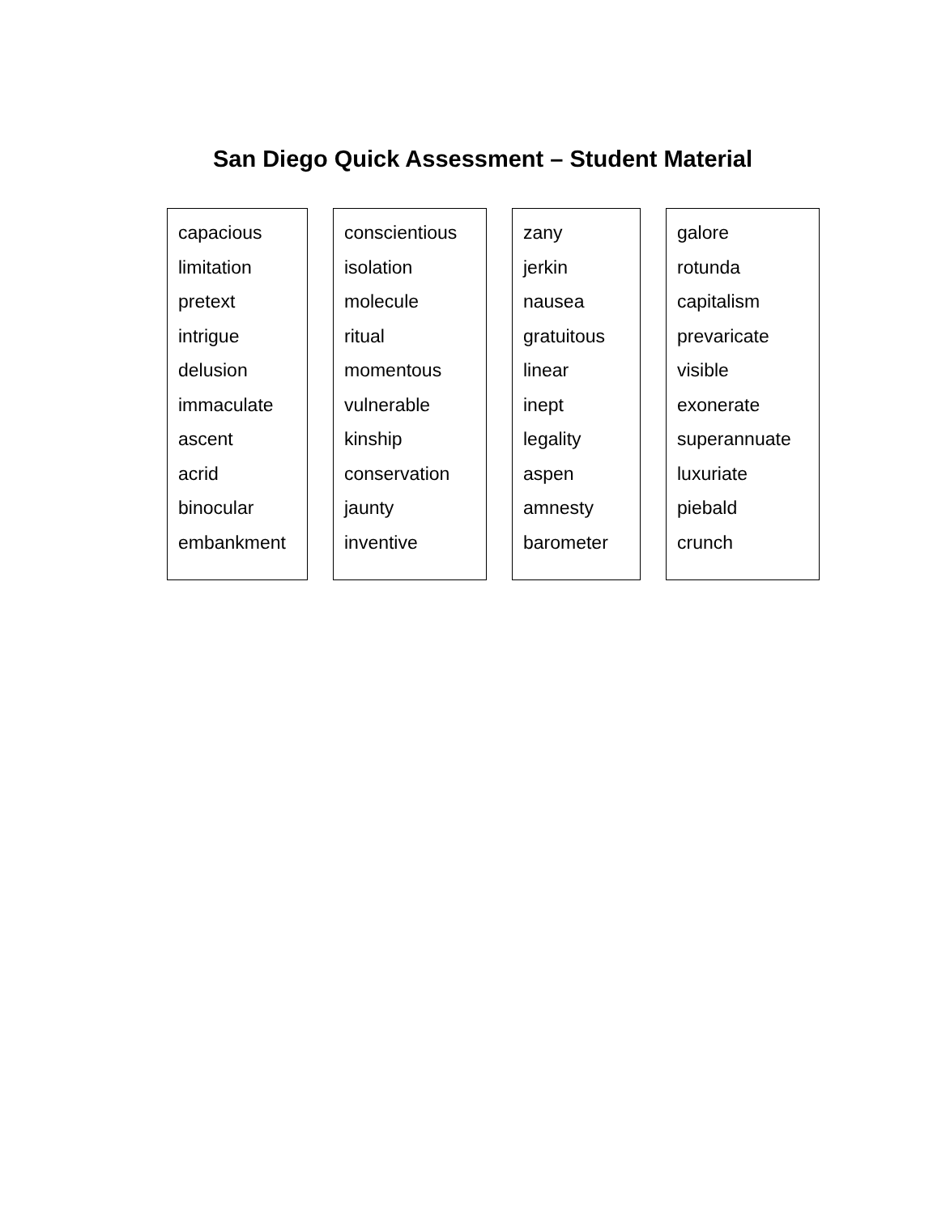San Diego Quick Assessment – Student Material
capacious
limitation
pretext
intrigue
delusion
immaculate
ascent
acrid
binocular
embankment
conscientious
isolation
molecule
ritual
momentous
vulnerable
kinship
conservation
jaunty
inventive
zany
jerkin
nausea
gratuitous
linear
inept
legality
aspen
amnesty
barometer
galore
rotunda
capitalism
prevaricate
visible
exonerate
superannuate
luxuriate
piebald
crunch